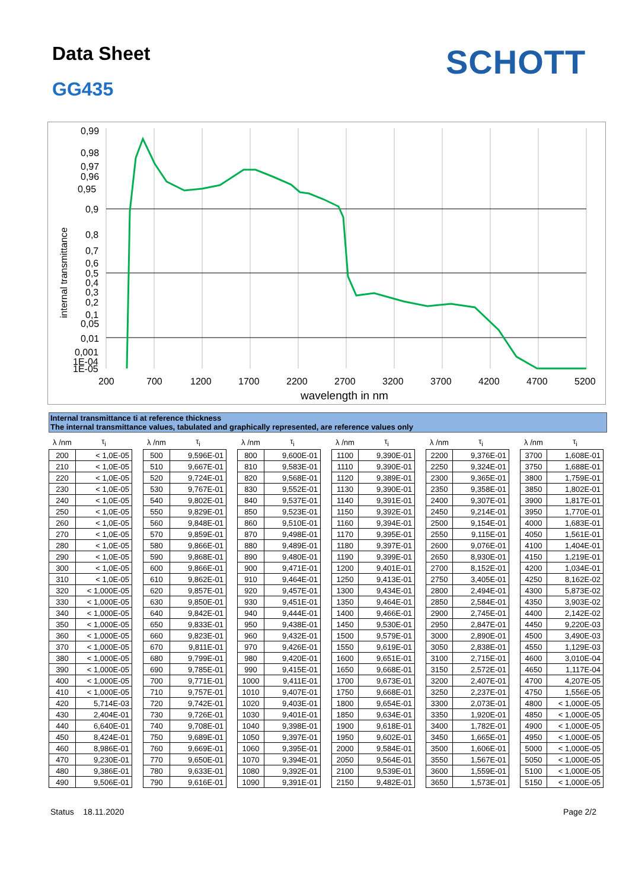Data Sheet
GG435
SCHOTT
internal transmittance
0,99
0,98
0,97
0,96
0,95
0,9
0,8
0,7
0,6
0,5
0,4
0,3
0,2
0,1
0,05
0,01
0,001
1E-04
1E-05
200
700
1200
1700
2200
2700
3200
3700
4200
4700
5200
wavelength in nm
Internal transmittance ti at reference thickness
The internal transmittance values, tabulated and graphically represented, are reference values only
| λ /nm | τ<sub>i</sub> |
| --- | --- |
| 200 | < 1,0E-05 |
| 210 | < 1,0E-05 |
| 220 | < 1,0E-05 |
| 230 | < 1,0E-05 |
| 240 | < 1,0E-05 |
| 250 | < 1,0E-05 |
| 260 | < 1,0E-05 |
| 270 | < 1,0E-05 |
| 280 | < 1,0E-05 |
| 290 | < 1,0E-05 |
| 300 | < 1,0E-05 |
| 310 | < 1,0E-05 |
| 320 | < 1,000E-05 |
| 330 | < 1,000E-05 |
| 340 | < 1,000E-05 |
| 350 | < 1,000E-05 |
| 360 | < 1,000E-05 |
| 370 | < 1,000E-05 |
| 380 | < 1,000E-05 |
| 390 | < 1,000E-05 |
| 400 | < 1,000E-05 |
| 410 | < 1,000E-05 |
| 420 | 5,714E-03 |
| 430 | 2,404E-01 |
| 440 | 6,640E-01 |
| 450 | 8,424E-01 |
| 460 | 8,986E-01 |
| 470 | 9,230E-01 |
| 480 | 9,386E-01 |
| 490 | 9,506E-01 |
| λ /nm | τ<sub>i</sub> |
| --- | --- |
| 500 | 9,596E-01 |
| 510 | 9,667E-01 |
| 520 | 9,724E-01 |
| 530 | 9,767E-01 |
| 540 | 9,802E-01 |
| 550 | 9,829E-01 |
| 560 | 9,848E-01 |
| 570 | 9,859E-01 |
| 580 | 9,866E-01 |
| 590 | 9,868E-01 |
| 600 | 9,866E-01 |
| 610 | 9,862E-01 |
| 620 | 9,857E-01 |
| 630 | 9,850E-01 |
| 640 | 9,842E-01 |
| 650 | 9,833E-01 |
| 660 | 9,823E-01 |
| 670 | 9,811E-01 |
| 680 | 9,799E-01 |
| 690 | 9,785E-01 |
| 700 | 9,771E-01 |
| 710 | 9,757E-01 |
| 720 | 9,742E-01 |
| 730 | 9,726E-01 |
| 740 | 9,708E-01 |
| 750 | 9,689E-01 |
| 760 | 9,669E-01 |
| 770 | 9,650E-01 |
| 780 | 9,633E-01 |
| 790 | 9,616E-01 |
| λ /nm | τ<sub>i</sub> |
| --- | --- |
| 800 | 9,600E-01 |
| 810 | 9,583E-01 |
| 820 | 9,568E-01 |
| 830 | 9,552E-01 |
| 840 | 9,537E-01 |
| 850 | 9,523E-01 |
| 860 | 9,510E-01 |
| 870 | 9,498E-01 |
| 880 | 9,489E-01 |
| 890 | 9,480E-01 |
| 900 | 9,471E-01 |
| 910 | 9,464E-01 |
| 920 | 9,457E-01 |
| 930 | 9,451E-01 |
| 940 | 9,444E-01 |
| 950 | 9,438E-01 |
| 960 | 9,432E-01 |
| 970 | 9,426E-01 |
| 980 | 9,420E-01 |
| 990 | 9,415E-01 |
| 1000 | 9,411E-01 |
| 1010 | 9,407E-01 |
| 1020 | 9,403E-01 |
| 1030 | 9,401E-01 |
| 1040 | 9,398E-01 |
| 1050 | 9,397E-01 |
| 1060 | 9,395E-01 |
| 1070 | 9,394E-01 |
| 1080 | 9,392E-01 |
| 1090 | 9,391E-01 |
| λ /nm | τ<sub>i</sub> |
| --- | --- |
| 1100 | 9,390E-01 |
| 1110 | 9,390E-01 |
| 1120 | 9,389E-01 |
| 1130 | 9,390E-01 |
| 1140 | 9,391E-01 |
| 1150 | 9,392E-01 |
| 1160 | 9,394E-01 |
| 1170 | 9,395E-01 |
| 1180 | 9,397E-01 |
| 1190 | 9,399E-01 |
| 1200 | 9,401E-01 |
| 1250 | 9,413E-01 |
| 1300 | 9,434E-01 |
| 1350 | 9,464E-01 |
| 1400 | 9,466E-01 |
| 1450 | 9,530E-01 |
| 1500 | 9,579E-01 |
| 1550 | 9,619E-01 |
| 1600 | 9,651E-01 |
| 1650 | 9,668E-01 |
| 1700 | 9,673E-01 |
| 1750 | 9,668E-01 |
| 1800 | 9,654E-01 |
| 1850 | 9,634E-01 |
| 1900 | 9,618E-01 |
| 1950 | 9,602E-01 |
| 2000 | 9,584E-01 |
| 2050 | 9,564E-01 |
| 2100 | 9,539E-01 |
| 2150 | 9,482E-01 |
| λ /nm | τ<sub>i</sub> |
| --- | --- |
| 2200 | 9,376E-01 |
| 2250 | 9,324E-01 |
| 2300 | 9,365E-01 |
| 2350 | 9,358E-01 |
| 2400 | 9,307E-01 |
| 2450 | 9,214E-01 |
| 2500 | 9,154E-01 |
| 2550 | 9,115E-01 |
| 2600 | 9,076E-01 |
| 2650 | 8,930E-01 |
| 2700 | 8,152E-01 |
| 2750 | 3,405E-01 |
| 2800 | 2,494E-01 |
| 2850 | 2,584E-01 |
| 2900 | 2,745E-01 |
| 2950 | 2,847E-01 |
| 3000 | 2,890E-01 |
| 3050 | 2,838E-01 |
| 3100 | 2,715E-01 |
| 3150 | 2,572E-01 |
| 3200 | 2,407E-01 |
| 3250 | 2,237E-01 |
| 3300 | 2,073E-01 |
| 3350 | 1,920E-01 |
| 3400 | 1,782E-01 |
| 3450 | 1,665E-01 |
| 3500 | 1,606E-01 |
| 3550 | 1,567E-01 |
| 3600 | 1,559E-01 |
| 3650 | 1,573E-01 |
| λ /nm | τ<sub>i</sub> |
| --- | --- |
| 3700 | 1,608E-01 |
| 3750 | 1,688E-01 |
| 3800 | 1,759E-01 |
| 3850 | 1,802E-01 |
| 3900 | 1,817E-01 |
| 3950 | 1,770E-01 |
| 4000 | 1,683E-01 |
| 4050 | 1,561E-01 |
| 4100 | 1,404E-01 |
| 4150 | 1,219E-01 |
| 4200 | 1,034E-01 |
| 4250 | 8,162E-02 |
| 4300 | 5,873E-02 |
| 4350 | 3,903E-02 |
| 4400 | 2,142E-02 |
| 4450 | 9,220E-03 |
| 4500 | 3,490E-03 |
| 4550 | 1,129E-03 |
| 4600 | 3,010E-04 |
| 4650 | 1,117E-04 |
| 4700 | 4,207E-05 |
| 4750 | 1,556E-05 |
| 4800 | < 1,000E-05 |
| 4850 | < 1,000E-05 |
| 4900 | < 1,000E-05 |
| 4950 | < 1,000E-05 |
| 5000 | < 1,000E-05 |
| 5050 | < 1,000E-05 |
| 5100 | < 1,000E-05 |
| 5150 | < 1,000E-05 |
Status 18.11.2020 Page 2/2